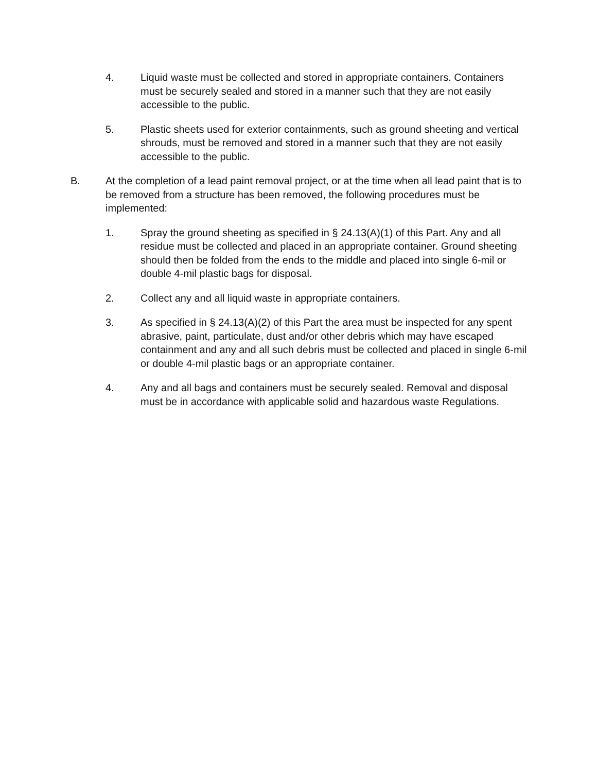4. Liquid waste must be collected and stored in appropriate containers. Containers must be securely sealed and stored in a manner such that they are not easily accessible to the public.
5. Plastic sheets used for exterior containments, such as ground sheeting and vertical shrouds, must be removed and stored in a manner such that they are not easily accessible to the public.
B. At the completion of a lead paint removal project, or at the time when all lead paint that is to be removed from a structure has been removed, the following procedures must be implemented:
1. Spray the ground sheeting as specified in § 24.13(A)(1) of this Part. Any and all residue must be collected and placed in an appropriate container. Ground sheeting should then be folded from the ends to the middle and placed into single 6-mil or double 4-mil plastic bags for disposal.
2. Collect any and all liquid waste in appropriate containers.
3. As specified in § 24.13(A)(2) of this Part the area must be inspected for any spent abrasive, paint, particulate, dust and/or other debris which may have escaped containment and any and all such debris must be collected and placed in single 6-mil or double 4-mil plastic bags or an appropriate container.
4. Any and all bags and containers must be securely sealed. Removal and disposal must be in accordance with applicable solid and hazardous waste Regulations.